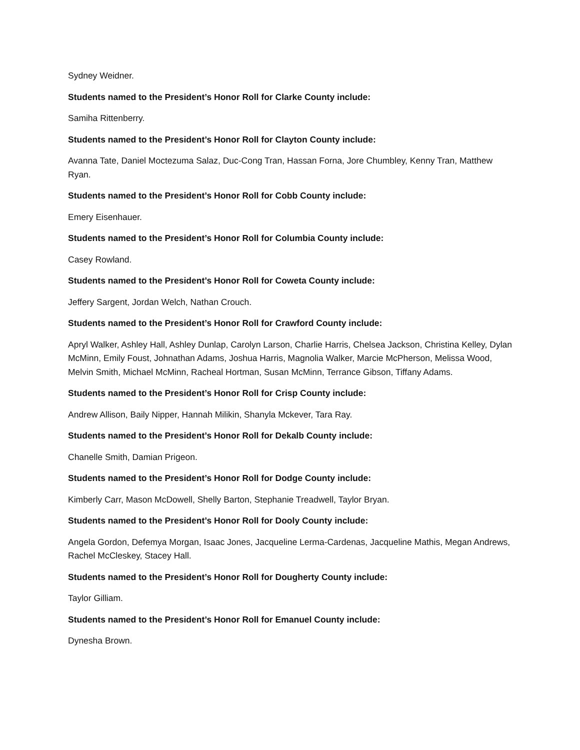Sydney Weidner.
Students named to the President’s Honor Roll for Clarke County include:
Samiha Rittenberry.
Students named to the President’s Honor Roll for Clayton County include:
Avanna Tate, Daniel Moctezuma Salaz, Duc-Cong Tran, Hassan Forna, Jore Chumbley, Kenny Tran, Matthew Ryan.
Students named to the President’s Honor Roll for Cobb County include:
Emery Eisenhauer.
Students named to the President’s Honor Roll for Columbia County include:
Casey Rowland.
Students named to the President’s Honor Roll for Coweta County include:
Jeffery Sargent, Jordan Welch, Nathan Crouch.
Students named to the President’s Honor Roll for Crawford County include:
Apryl Walker, Ashley Hall, Ashley Dunlap, Carolyn Larson, Charlie Harris, Chelsea Jackson, Christina Kelley, Dylan McMinn, Emily Foust, Johnathan Adams, Joshua Harris, Magnolia Walker, Marcie McPherson, Melissa Wood, Melvin Smith, Michael McMinn, Racheal Hortman, Susan McMinn, Terrance Gibson, Tiffany Adams.
Students named to the President’s Honor Roll for Crisp County include:
Andrew Allison, Baily Nipper, Hannah Milikin, Shanyla Mckever, Tara Ray.
Students named to the President’s Honor Roll for Dekalb County include:
Chanelle Smith, Damian Prigeon.
Students named to the President’s Honor Roll for Dodge County include:
Kimberly Carr, Mason McDowell, Shelly Barton, Stephanie Treadwell, Taylor Bryan.
Students named to the President’s Honor Roll for Dooly County include:
Angela Gordon, Defemya Morgan, Isaac Jones, Jacqueline Lerma-Cardenas, Jacqueline Mathis, Megan Andrews, Rachel McCleskey, Stacey Hall.
Students named to the President’s Honor Roll for Dougherty County include:
Taylor Gilliam.
Students named to the President’s Honor Roll for Emanuel County include:
Dynesha Brown.